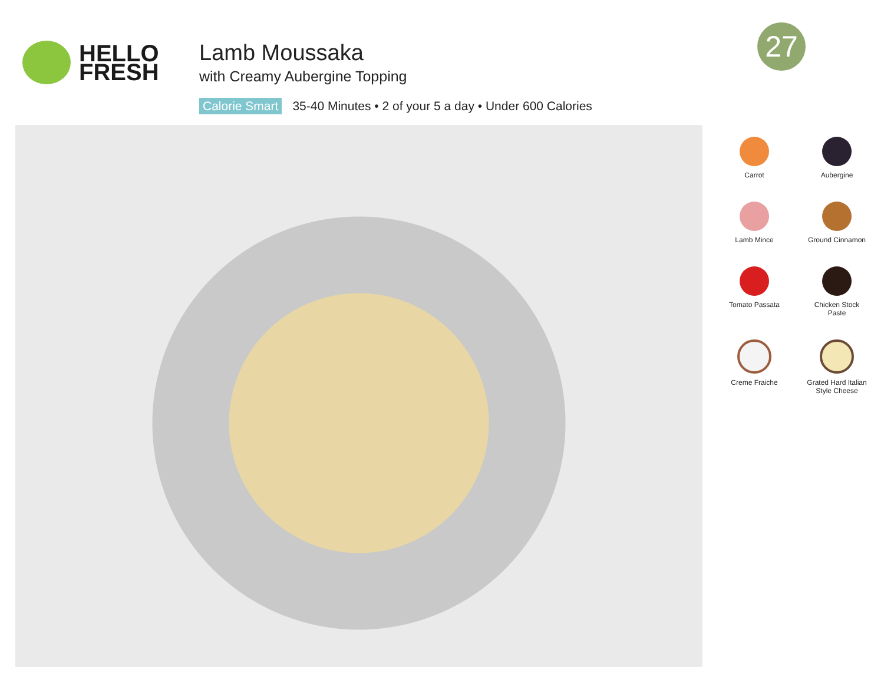HELLO
FRESH
Lamb Moussaka
with Creamy Aubergine Topping
Calorie Smart 35-40 Minutes • 2 of your 5 a day • Under 600 Calories
27
Carrot
Aubergine
Lamb Mince
Ground Cinnamon
Tomato Passata
Chicken Stock
Paste
Creme Fraiche
Grated Hard Italian
Style Cheese